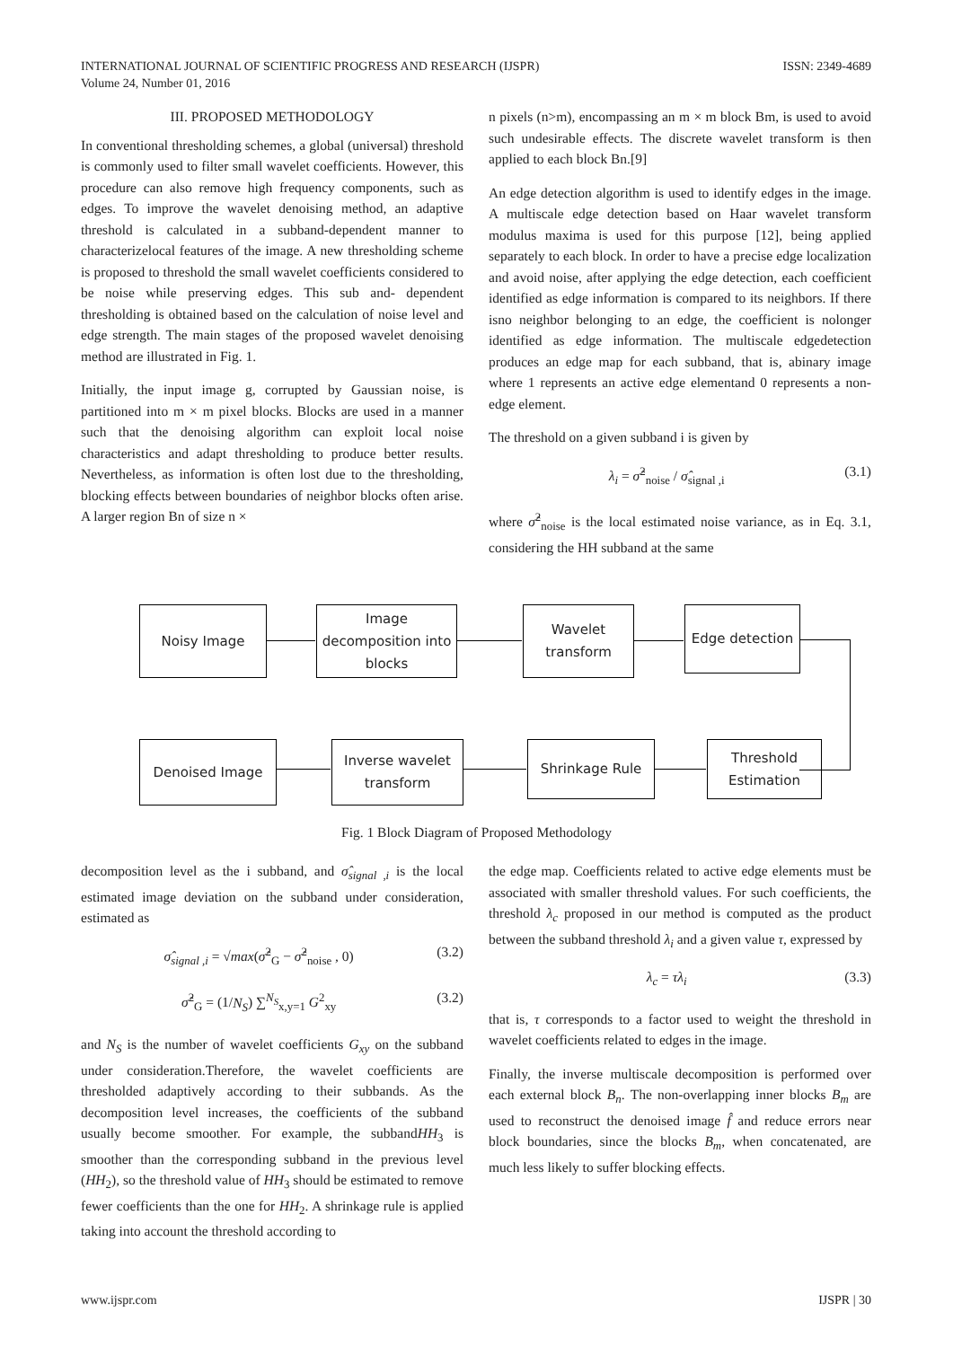ISSN: 2349-4689 INTERNATIONAL JOURNAL OF SCIENTIFIC PROGRESS AND RESEARCH (IJSPR)
Volume 24, Number 01, 2016
III. PROPOSED METHODOLOGY
In conventional thresholding schemes, a global (universal) threshold is commonly used to filter small wavelet coefficients. However, this procedure can also remove high frequency components, such as edges. To improve the wavelet denoising method, an adaptive threshold is calculated in a subband-dependent manner to characterizelocal features of the image. A new thresholding scheme is proposed to threshold the small wavelet coefficients considered to be noise while preserving edges. This sub and- dependent thresholding is obtained based on the calculation of noise level and edge strength. The main stages of the proposed wavelet denoising method are illustrated in Fig. 1.
Initially, the input image g, corrupted by Gaussian noise, is partitioned into m × m pixel blocks. Blocks are used in a manner such that the denoising algorithm can exploit local noise characteristics and adapt thresholding to produce better results. Nevertheless, as information is often lost due to the thresholding, blocking effects between boundaries of neighbor blocks often arise. A larger region Bn of size n ×
n pixels (n>m), encompassing an m × m block Bm, is used to avoid such undesirable effects. The discrete wavelet transform is then applied to each block Bn.[9]
An edge detection algorithm is used to identify edges in the image. A multiscale edge detection based on Haar wavelet transform modulus maxima is used for this purpose [12], being applied separately to each block. In order to have a precise edge localization and avoid noise, after applying the edge detection, each coefficient identified as edge information is compared to its neighbors. If there isno neighbor belonging to an edge, the coefficient is nolonger identified as edge information. The multiscale edgedetection produces an edge map for each subband, that is, abinary image where 1 represents an active edge elementand 0 represents a non-edge element.
The threshold on a given subband i is given by
λ<sub>i</sub> = σ̂<sup>2</sup><sub>noise</sub> / σ̂<sub>signal ,i</sub> (3.1)
where σ̂<sup>2</sup><sub>noise</sub> is the local estimated noise variance, as in Eq. 3.1, considering the HH subband at the same
Noisy Image
Image decomposition into blocks
Wavelet transform
Edge detection
Denoised Image
Inverse wavelet transform
Shrinkage Rule
Threshold Estimation
Fig. 1 Block Diagram of Proposed Methodology
decomposition level as the i subband, and σ̂<sub>signal ,i</sub> is the local estimated image deviation on the subband under consideration, estimated as
σ̂<sub>signal ,i</sub> = √max(σ̂<sup>2</sup><sub>G</sub> − σ̂<sup>2</sup><sub>noise</sub> , 0) (3.2)
σ̂<sup>2</sup><sub>G</sub> = (1/N<sub>S</sub>) ∑<sup>N<sub>S</sub></sup><sub>x,y=1</sub> G<sup>2</sup><sub>xy</sub> (3.2)
and N<sub>S</sub> is the number of wavelet coefficients G<sub>xy</sub> on the subband under consideration.Therefore, the wavelet coefficients are thresholded adaptively according to their subbands. As the decomposition level increases, the coefficients of the subband usually become smoother. For example, the subbandHH<sub>3</sub> is smoother than the corresponding subband in the previous level (HH<sub>2</sub>), so the threshold value of HH<sub>3</sub> should be estimated to remove fewer coefficients than the one for HH<sub>2</sub>. A shrinkage rule is applied taking into account the threshold according to
the edge map. Coefficients related to active edge elements must be associated with smaller threshold values. For such coefficients, the threshold λ<sub>c</sub> proposed in our method is computed as the product between the subband threshold λ<sub>i</sub> and a given value τ, expressed by
λ<sub>c</sub> = τλ<sub>i</sub> (3.3)
that is, τ corresponds to a factor used to weight the threshold in wavelet coefficients related to edges in the image.
Finally, the inverse multiscale decomposition is performed over each external block B<sub>n</sub>. The non-overlapping inner blocks B<sub>m</sub> are used to reconstruct the denoised image f̂ and reduce errors near block boundaries, since the blocks B<sub>m</sub>, when concatenated, are much less likely to suffer blocking effects.
IJSPR | 30 www.ijspr.com